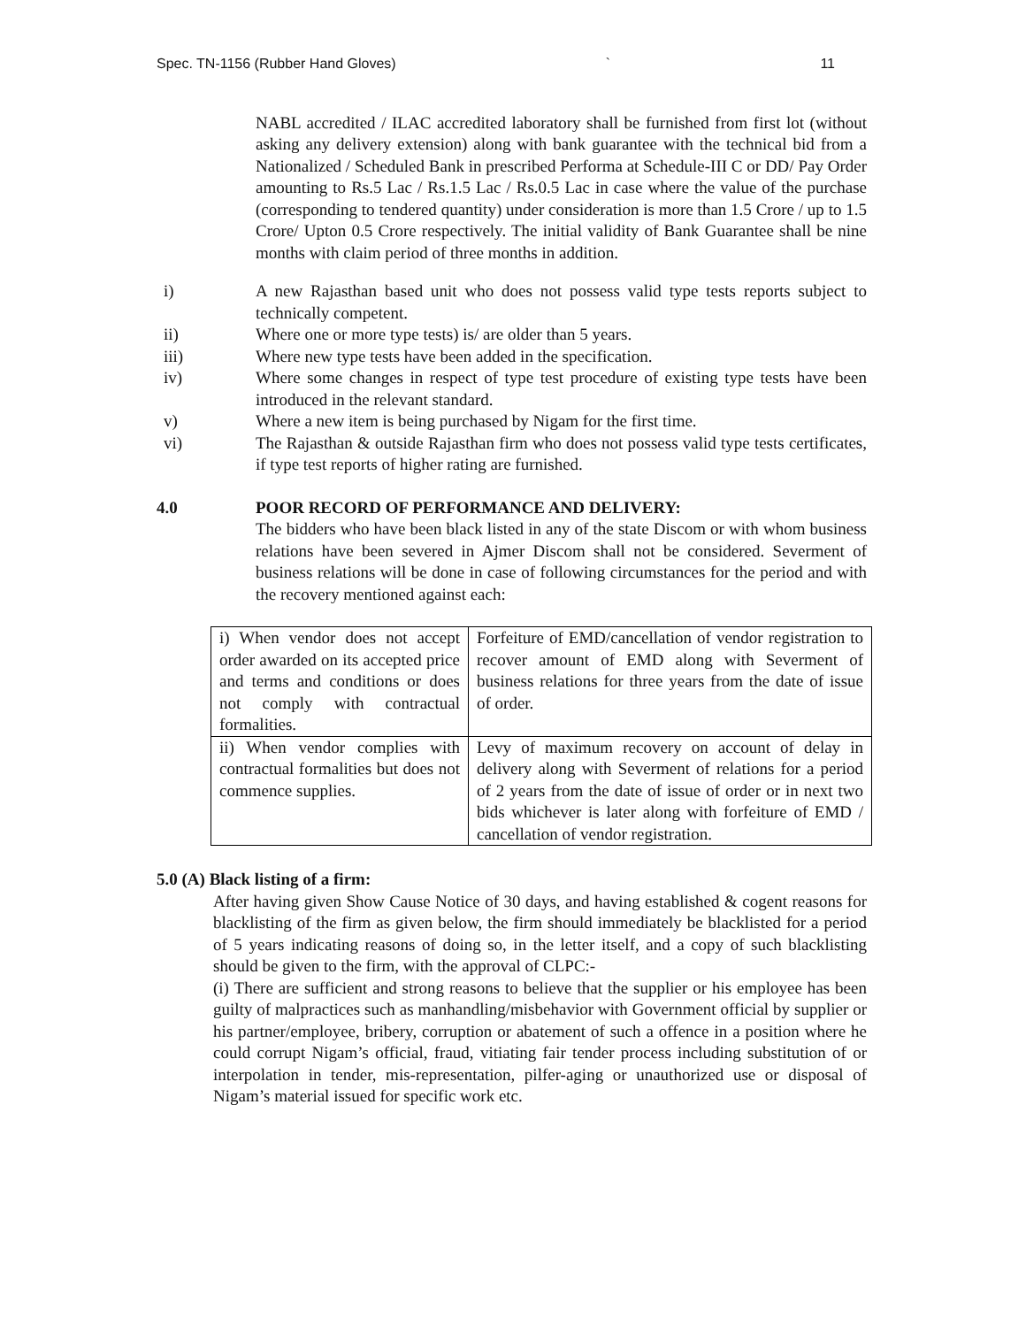Spec. TN-1156 (Rubber Hand Gloves) ` 11
NABL accredited / ILAC accredited laboratory shall be furnished from first lot (without asking any delivery extension) along with bank guarantee with the technical bid from a Nationalized / Scheduled Bank in prescribed Performa at Schedule-III C or DD/ Pay Order amounting to Rs.5 Lac / Rs.1.5 Lac / Rs.0.5 Lac in case where the value of the purchase (corresponding to tendered quantity) under consideration is more than 1.5 Crore / up to 1.5 Crore/ Upton 0.5 Crore respectively. The initial validity of Bank Guarantee shall be nine months with claim period of three months in addition.
i) A new Rajasthan based unit who does not possess valid type tests reports subject to technically competent.
ii) Where one or more type tests) is/ are older than 5 years.
iii) Where new type tests have been added in the specification.
iv) Where some changes in respect of type test procedure of existing type tests have been introduced in the relevant standard.
v) Where a new item is being purchased by Nigam for the first time.
vi) The Rajasthan & outside Rajasthan firm who does not possess valid type tests certificates, if type test reports of higher rating are furnished.
4.0 POOR RECORD OF PERFORMANCE AND DELIVERY:
The bidders who have been black listed in any of the state Discom or with whom business relations have been severed in Ajmer Discom shall not be considered. Severment of business relations will be done in case of following circumstances for the period and with the recovery mentioned against each:
| i) When vendor does not accept order awarded on its accepted price and terms and conditions or does not comply with contractual formalities. | Forfeiture of EMD/cancellation of vendor registration to recover amount of EMD along with Severment of business relations for three years from the date of issue of order. |
| ii) When vendor complies with contractual formalities but does not commence supplies. | Levy of maximum recovery on account of delay in delivery along with Severment of relations for a period of 2 years from the date of issue of order or in next two bids whichever is later along with forfeiture of EMD / cancellation of vendor registration. |
5.0 (A) Black listing of a firm:
After having given Show Cause Notice of 30 days, and having established & cogent reasons for blacklisting of the firm as given below, the firm should immediately be blacklisted for a period of 5 years indicating reasons of doing so, in the letter itself, and a copy of such blacklisting should be given to the firm, with the approval of CLPC:-
(i) There are sufficient and strong reasons to believe that the supplier or his employee has been guilty of malpractices such as manhandling/misbehavior with Government official by supplier or his partner/employee, bribery, corruption or abatement of such a offence in a position where he could corrupt Nigam’s official, fraud, vitiating fair tender process including substitution of or interpolation in tender, mis-representation, pilfer-aging or unauthorized use or disposal of Nigam’s material issued for specific work etc.